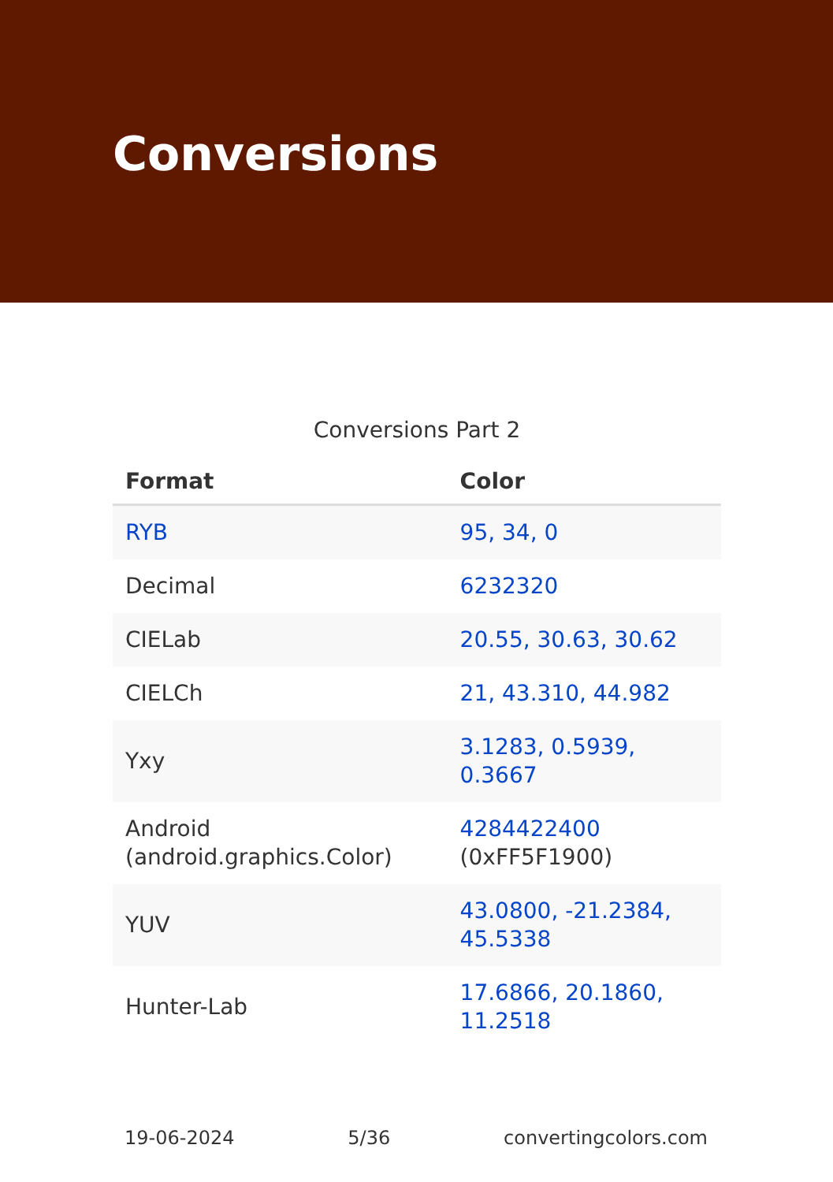Conversions
Conversions Part 2
| Format | Color |
| --- | --- |
| RYB | 95, 34, 0 |
| Decimal | 6232320 |
| CIELab | 20.55, 30.63, 30.62 |
| CIELCh | 21, 43.310, 44.982 |
| Yxy | 3.1283, 0.5939, 0.3667 |
| Android (android.graphics.Color) | 4284422400 (0xFF5F1900) |
| YUV | 43.0800, -21.2384, 45.5338 |
| Hunter-Lab | 17.6866, 20.1860, 11.2518 |
19-06-2024 5/36 convertingcolors.com